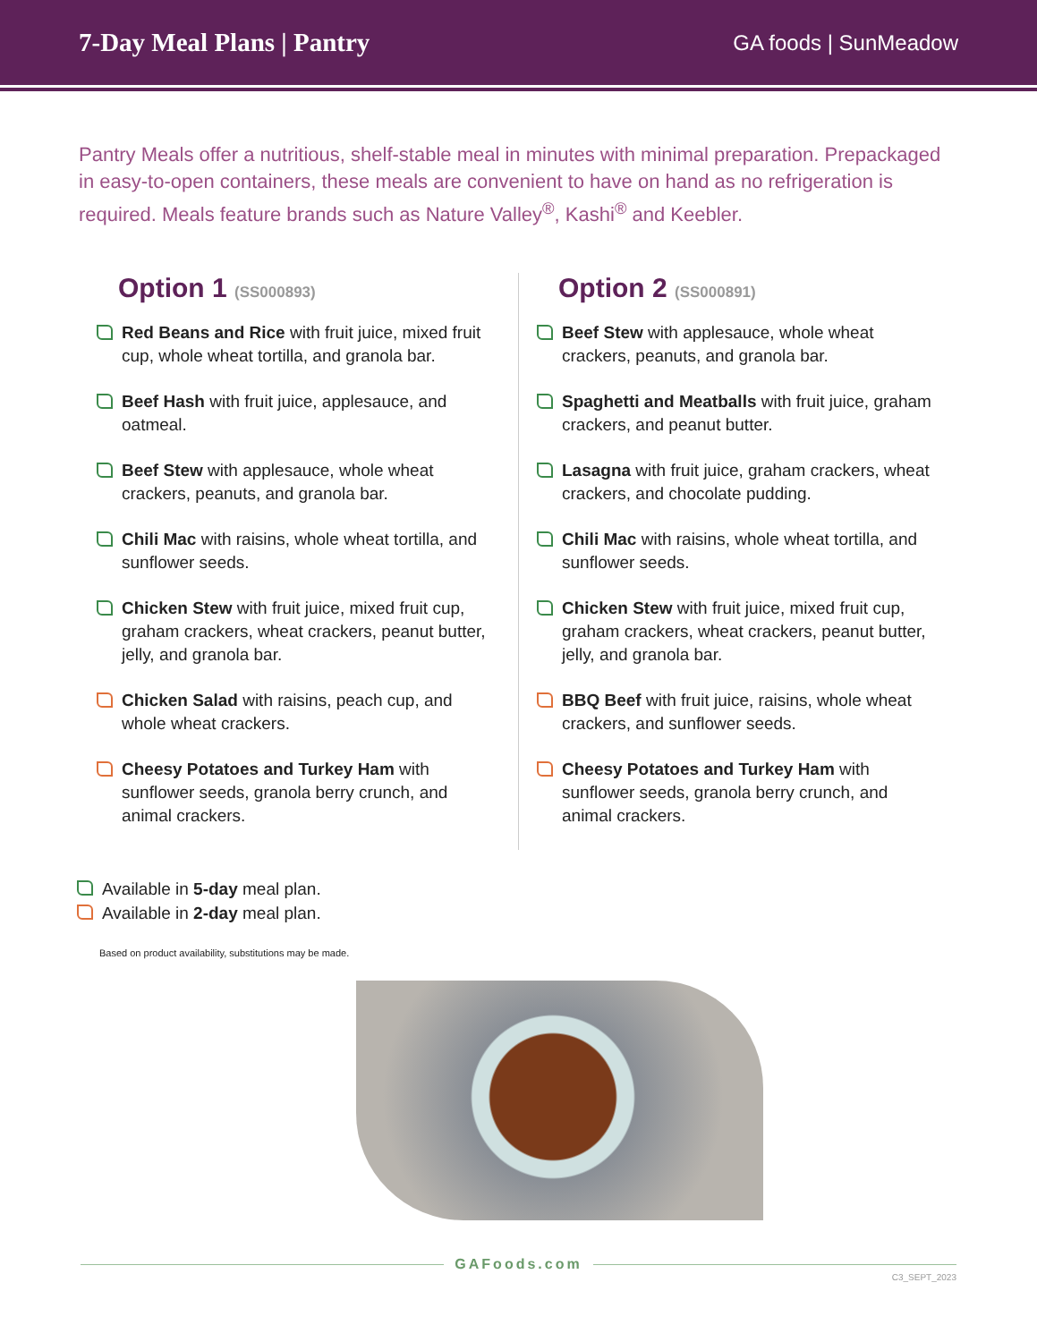7-Day Meal Plans | Pantry
GA foods | SunMeadow
Pantry Meals offer a nutritious, shelf-stable meal in minutes with minimal preparation. Prepackaged in easy-to-open containers, these meals are convenient to have on hand as no refrigeration is required. Meals feature brands such as Nature Valley<sup>®</sup>, Kashi<sup>®</sup> and Keebler.
Option 1 (SS000893)
Red Beans and Rice with fruit juice, mixed fruit cup, whole wheat tortilla, and granola bar.
Beef Hash with fruit juice, applesauce, and oatmeal.
Beef Stew with applesauce, whole wheat crackers, peanuts, and granola bar.
Chili Mac with raisins, whole wheat tortilla, and sunflower seeds.
Chicken Stew with fruit juice, mixed fruit cup, graham crackers, wheat crackers, peanut butter, jelly, and granola bar.
Chicken Salad with raisins, peach cup, and whole wheat crackers.
Cheesy Potatoes and Turkey Ham with sunflower seeds, granola berry crunch, and animal crackers.
Option 2 (SS000891)
Beef Stew with applesauce, whole wheat crackers, peanuts, and granola bar.
Spaghetti and Meatballs with fruit juice, graham crackers, and peanut butter.
Lasagna with fruit juice, graham crackers, wheat crackers, and chocolate pudding.
Chili Mac with raisins, whole wheat tortilla, and sunflower seeds.
Chicken Stew with fruit juice, mixed fruit cup, graham crackers, wheat crackers, peanut butter, jelly, and granola bar.
BBQ Beef with fruit juice, raisins, whole wheat crackers, and sunflower seeds.
Cheesy Potatoes and Turkey Ham with sunflower seeds, granola berry crunch, and animal crackers.
Available in 5-day meal plan.
Available in 2-day meal plan.
Based on product availability, substitutions may be made.
GAFoods.com
C3_SEPT_2023